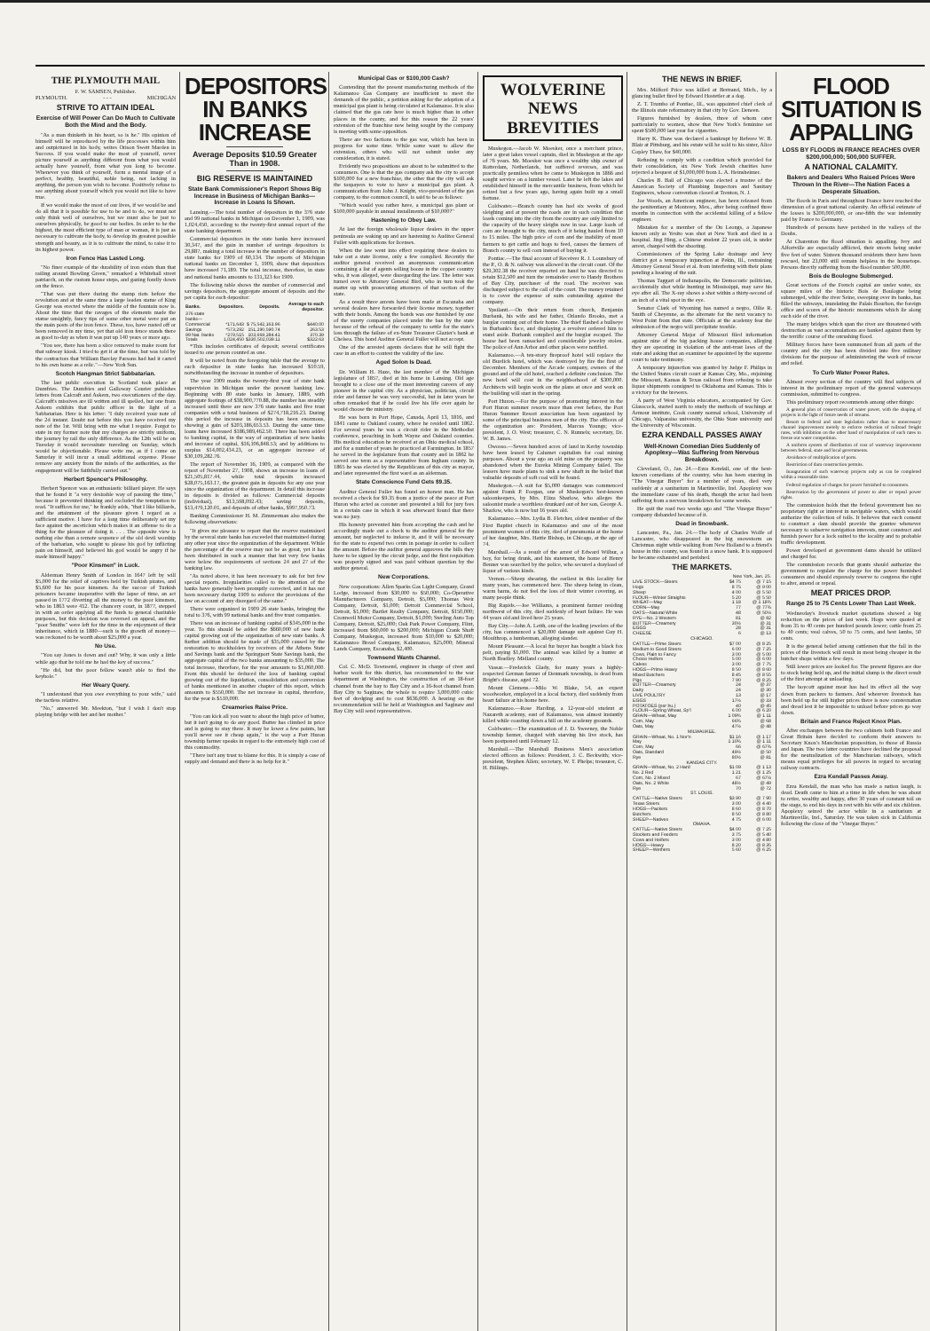THE PLYMOUTH MAIL
F. W. SAMSEN, Publisher.
PLYMOUTH. - - - MICHIGAN
STRIVE TO ATTAIN IDEAL
Exercise of Will Power Can Do Much to Cultivate Both the Mind and the Body.
"As a man thinketh in his heart, so is he." His opinion of himself will be reproduced by the life processes within him and outpictured in his body, writes Orison Swett Marden in Success. If you would make the most of yourself, never picture yourself as anything different from what you would actually have yourself, from what you long to become. Whenever you think of yourself, form a mental image of a perfect, healthy, beautiful, noble being, not lacking in anything, the person you wish to become. Positively refuse to see anything about yourself which you would not like to have true.
If we would make the most of our lives, if we would be and do all that it is possible for use to be and to do, we must not only think well of ourselves, but we must also be just to ourselves physically, be good to our bodies. In order to be the highest, the most efficient type of man or woman, it is just as necessary to cultivate the body, to develop its greatest possible strength and beauty, as it is to cultivate the mind, to raise it to its highest power.
Iron Fence Has Lasted Long.
"No finer example of the durability of iron exists than that railing around Bowling Green," remarked a Whitehall street patriarch, on the custom house steps, and gazing fondly down on the fence.
"That was put there during the stamp riots before the revolution and at the same time a large leaden statue of King George was erected where the middle of the fountain now is. About the time that the ravages of the elements made the statue unsightly, fancy tips of some other metal were put on the main posts of the iron fence. These, too, have rusted off or been removed in my time, yet that old iron fence stands there as good to-day as when it was put up 140 years or more ago.
"You see, there has been a slice removed to make room for that subway kiosk. I tried to get it at the time, but was told by the contractors that William Barclay Parsons had had it carted to his own home as a relic."—New York Sun.
Scotch Hangman Strict Sabbatarian.
The last public execution in Scotland took place at Dumfries. The Dumfries and Galloway Courier publishes letters from Calcraft and Askern, two executioners of the day. Calcraft's missives are ill written and ill spelled, but one from Askern exhibits that public officer in the light of a Sabbatarian. Here is his letter: "I duly received your note of the 2d instant. Doubt not before this you have received my note of the 1st. Will bring with me what I require. Forgot to state in my former note that my charges are strictly uniform, the journey by rail the only difference. As the 12th will be on Tuesday it would necessitate traveling on Sunday, which would be objectionable. Please write me, as if I come on Saturday it will incur a small additional expense. Please remove any anxiety from the minds of the authorities, as the engagement will be faithfully carried out."
Herbert Spencer's Philosophy.
Herbert Spencer was an enthusiastic billiard player. He says that he found it "a very desirable way of passing the time," because it prevented thinking and excluded the temptation to read. "It suffices for me," he frankly adds, "that I like billiards, and the attainment of the pleasure given I regard as a sufficient motive. I have for a long time deliberately set my face against the asceticism which makes it an offense to do a thing for the pleasure of doing it. . . . The opposite view is nothing else than a remote sequence of the old devil worship of the barbarian, who sought to please his god by inflicting pain on himself, and believed his god would be angry if he made himself happy."
"Poor Kinsmen" in Luck.
Alderman Henry Smith of London in 1647 left by will $5,000 for the relief of captives held by Turkish pirates, and $5,600 for his poor kinsmen. As the succor of Turkish prisoners became inoperative with the lapse of time, an act passed in 1772 diverting all the money to the poor kinsmen, who in 1863 were 412. The chancery court, in 1877, stepped in with an order applying all the funds to general charitable purposes, but this decision was reversed on appeal, and the "poor Smiths" were left for the time in the enjoyment of their inheritance, which in 1880—such is the growth of money—was reckoned to be worth about $25,000 a year.
No Use.
"You say Jones is down and out? Why, it was only a little while ago that he told me he had the key of success."
"He did, but the poor fellow wasn't able to find the keyhole."
Her Weary Query.
"I understand that you owe everything to your wife," said the tactless relative.
"No," answered Mr. Meekton, "but I wish I don't stop playing bridge with her and her mother."
DEPOSITORS IN BANKS INCREASE
Average Deposits $10.59 Greater Than in 1908.
BIG RESERVE IS MAINTAINED
State Bank Commissioner's Report Shows Big Increase in Business of Michigan Banks—Increase in Loans Is Shown.
Lansing.—The total number of depositors in the 376 state and 99 national banks in Michigan on December 1, 1909, was 1,024,450, according to the twenty-first annual report of the state banking department.
Commercial depositors in the state banks have increased 30,347, and the gain in number of savings depositors is 29,887, making a total increase in the number of depositors in state banks for 1909 of 60,134. The reports of Michigan national banks on December 1, 1909, show that depositors have increased 71,189. The total increase, therefore, in state and national banks amounts to 131,323 for 1909.
The following table shows the number of commercial and savings depositors, the aggregate amount of deposits and the per capita for each depositor:
| Banks. | Depositors. | Deposits. | Average to each depositor. |
| --- | --- | --- | --- |
| 376 state banks— | | | |
| Commercial | *171,643 | $ 75,542,163.96 | $440.00 |
| Savings | *573,292 | 151,290,590.74 | 263.53 |
| 99 Nat. banks | *279,515 | 103,669,284.41 | 370.39 |
| Totals | 1,024,450 | $330,502,039.11 | $322.63 |
*This includes certificates of deposit; several certificates issued to one person counted as one.
It will be noted from the foregoing table that the average to each depositor in state banks has increased $10.59, notwithstanding the increase in number of depositors.
The year 1909 marks the twenty-first year of state bank supervision in Michigan under the present banking law. Beginning with 80 state banks in January, 1889, with aggregate footings of $38,900,770.88, the number has steadily increased until there are now 376 state banks and five trust companies with a total business of $274,718,216.23. During this period the increase in deposits has been enormous, showing a gain of $203,186,653.53. During the same time loans have increased $186,989,462.50. There has been added to banking capital, in the way of organization of new banks and increase of capital, $16,106,848.53; and by additions to surplus $14,002,434.23, or an aggregate increase of $30,109,282.76.
The report of November 16, 1909, as compared with the report of November 27, 1908, shows an increase in loans of $21,505,817.44, while total deposits increased $28,075,163.17, the greatest gain in deposits for any one year since the organization of the department. In detail this increase in deposits is divided as follows: Commercial deposits (individual), $13,598,092.43; saving deposits, $13,479,120.01, and deposits of other banks, $997,950.73.
Banking Commissioner H. M. Zimmerman also makes the following observations:
"It gives me pleasure to report that the reserve maintained by the several state banks has exceeded that maintained during any other year since the organization of the department. While the percentage of the reserve may not be as great, yet it has been distributed in such a manner that but very few banks were below the requirements of sections 24 and 27 of the banking law.
"As noted above, it has been necessary to ask for but few special reports. Irregularities called to the attention of the banks have generally been promptly corrected, and it has not been necessary during 1909 to enforce the provisions of the law on account of any disregard of the same."
There were organized in 1909 26 state banks, bringing the total to 376, with 99 national banks and five trust companies.
There was an increase of banking capital of $345,000 in the year. To this should be added the $660,000 of new bank capital growing out of the organization of new state banks. A further addition should be made of $35,000 caused by the restoration to stockholders by receivers of the Athens State and Savings bank and the Springport State Savings bank, the aggregate capital of the two banks amounting to $35,000. The total increase, therefore, for the year amounts to $1,060,000. From this should be deduced the loss of banking capital growing out of the liquidation, consolidation and conversion of banks mentioned in another chapter of this report, which amounts to $550,000. The net increase in capital, therefore, for the year is $510,000.
Creameries Raise Price.
"You can kick all you want to about the high price of butter, but it isn't going to do any good. Butter has climbed in price and is going to stay there. It may be lower a few points, but you'll never see it cheap again," is the way a Port Huron township farmer speaks in regard to the extremely high cost of this commodity.
"There isn't any trust to blame for this. It is simply a case of supply and demand and there is no help for it."
Municipal Gas or $100,000 Cash?
Contending that the present manufacturing methods of the Kalamazoo Gas Company are insufficient to meet the demands of the public, a petition asking for the adoption of a municipal gas plant is being circulated at Kalamazoo. It is also claimed that the gas rate here is much higher than in other places in the county, and for this reason the 22 years' extension of the franchise now being sought by the company is meeting with some opposition.
There are two factions to the gas war, which has been in progress for some time. While some want to allow the extension, others who will not submit under any consideration, it is stated.
Evidently two propositions are about to be submitted to the consumers. One is that the gas company ask the city to accept $100,000 for a new franchise, the other that the city will ask the taxpayers to vote to have a municipal gas plant. A communication from John J. Knight, vice-president of the gas company, to the common council, is said to be as follows:
"Which would you rather have, a municipal gas plant or $100,000 payable in annual installments of $10,000?"
Hastening to Obey Law.
At last the foreign wholesale liquor dealers in the upper peninsula are waking up and are hastening to Auditor General Fuller with applications for licenses.
When the law went into effect requiring these dealers to take out a state license, only a few complied. Recently the auditor general received an anonymous communication containing a list of agents selling booze in the copper country who, it was alleged, were disregarding the law. The letter was turned over to Attorney General Bird, who in turn took the matter up with prosecuting attorneys of that section of the state.
As a result three arrests have been made at Escanaba and several dealers have forwarded their license money, together with their bonds. Among the bonds was one furnished by one of the surety companies placed under the ban by the state because of the refusal of the company to settle for the state's loss through the failure of ex-State Treasurer Glazier's bank at Chelsea. This bond Auditor General Fuller will not accept.
One of the arrested agents declares that he will fight the case in an effort to contest the validity of the law.
Aged Solon Is Dead.
Dr. William H. Haze, the last member of the Michigan legislature of 1857, died at his home in Lansing. Old age brought to a close one of the most interesting careers of any pioneer in the capital city. As a physician, politician, circuit rider and farmer he was very successful, but in later years he often remarked that if he could live his life over again he would choose the ministry.
He was born in Port Hope, Canada, April 13, 1816, and 1841 came to Oakland county, where he resided until 1862. For several years he was a circuit rider in the Methodist conference, preaching in both Wayne and Oakland counties. His medical education he received at an Ohio medical school, and for a number of years he practiced at Farmington. In 1857 he served in the legislature from that county and in 1862 he served one term as a representative from Ingham county. In 1865 he was elected by the Republicans of this city as mayor, and later represented the first ward as an alderman.
State Conscience Fund Gets $9.35.
Auditor General Fuller has found an honest man. He has received a check for $9.35 from a justice of the peace at Port Huron who acted as coroner and presented a bill for jury fees in a certain case in which it was afterward found that there was no jury.
His honesty prevented him from accepting the cash and he accordingly made out a check to the auditor general for the amount, but neglected to indorse it, and it will be necessary for the state to expend two cents in postage in order to collect the amount. Before the auditor general approves the bills they have to be signed by the circuit judge, and the first requisition was properly signed and was paid without question by the auditor general.
New Corporations.
New corporations: Allen Sparks Gas Light Company, Grand Lodge, increased from $30,000 to $50,000; Co-Operative Manufacturers Company, Detroit, $5,000; Thomas Weir Company, Detroit, $1,000; Detroit Commercial School, Detroit, $1,000; Bartlet Realty Company, Detroit, $150,000; Cromwell Motor Company, Detroit, $1,000; Sterling Auto Top Company, Detroit, $25,000; Oak Park Power Company, Flint, increased from $60,000 to $200,000; Michigan Crank Shaft Company, Muskegon, increased from $10,000 to $20,000; Kalamazoo Bread Company, Kalamazoo, $25,000; Mineral Lands Company, Escanaba, $2,400.
Townsend Wants Channel.
Col. C. McD. Townsend, engineer in charge of river and harbor work for this district, has recommended to the war department at Washington, the construction of an 18-foot channel from the bay to Bay City and a 16-foot channel from Bay City to Saginaw, the whole to require 3,000,000 cubic feet of dredging and to cost $636,000. A hearing on the recommendation will be held at Washington and Saginaw and Bay City will send representatives.
WOLVERINE
NEWS BREVITIES
Muskegon.—Jacob W. Moesker, once a merchant prince, later a great lakes vessel captain, died in Muskegon at the age of 76 years. Mr. Moesker was once a wealthy ship owner of Rotterdam, Netherlands, but suffered reverses, and was practically penniless when he came to Muskegon in 1866 and sought service on a lumber vessel. Later he left the lakes and established himself in the mercantile business, from which he retired but a few years ago, having again built up a small fortune.
Coldwater.—Branch county has had six weeks of good sleighing and at present the roads are in such condition that loads coming into the city from the country are only limited to the capacity of the heavy sleighs now in use. Large loads of corn are brought to the city, much of it being hauled from 10 to 15 miles. The high price of corn and the inability of most farmers to get cattle and hogs to feed, causes the farmers of Branch county to sell corn instead of buying it.
Pontiac.—The final account of Receiver R. J. Lounsbury of the P., O. & N. railway was allowed in the circuit court. Of the $29,302.38 the receiver reported on hand he was directed to retain $12,500 and turn the remainder over to Handy Brothers of Bay City, purchaser of the road. The receiver was discharged subject to the call of the court. The money retained is to cover the expense of suits outstanding against the company.
Ypsilanti.—On their return from church, Benjamin Burbank, his wife and her father, Orlando Brooks, met a burglar coming out of their home. The thief flashed a bullseye in Burbank's face, and displaying a revolver ordered him to stand aside. Burbank complied and the burglar escaped. The house had been ransacked and considerable jewelry stolen. The police of Ann Arbor and other places were notified.
Kalamazoo.—A ten-story fireproof hotel will replace the old Burdick hotel, which was destroyed by fire the first of December. Members of the Arcade company, owners of the ground and of the old hotel, reached a definite conclusion. The new hotel will cost in the neighborhood of $300,000. Architects will begin work on the plans at once and work on the building will start in the spring.
Port Huron.—For the purpose of promoting interest in the Port Huron summer resorts more than ever before, the Port Huron Summer Resort association has been organized by some of the principal business men of the city. The officers of the organization are: President, Marcus Youngs; vice-president, J. O. West; treasurer, C. N. Runnels; secretary, Dr. W. B. James.
Owosso.—Seven hundred acres of land in Kerby township have been leased by Calumet capitalists for coal mining purposes. About a year ago an old mine on the property was abandoned when the Eureka Mining Company failed. The leasers have made plans to sink a new shaft in the belief that valuable deposits of soft coal will be found.
Muskegon.—A suit for $5,000 damages was commenced against Frank P. Foegan, one of Muskegon's best-known saloonkeepers, by Mrs. Eliza Sharlow, who alleges the saloonist made a worthless drunkard out of her son, George A. Sharlow, who is now but 16 years old.
Kalamazoo.—Mrs. Lydia B. Fletcher, oldest member of the First Baptist church in Kalamazoo and one of the most prominent women of this city, died of pneumonia at the home of her daughter, Mrs. Hattie Bishop, in Chicago, at the age of 74.
Marshall.—As a result of the arrest of Edward Wilbur, a boy, for being drunk, and his statement, the home of Henry Benner was searched by the police, who secured a drayload of liquor of various kinds.
Vernon.—Sheep shearing, the earliest in this locality for many years, has commenced here. The sheep being in clean, warm barns, do not feel the loss of their winter covering, as many people think.
Big Rapids.—Joe Williams, a prominent farmer residing northwest of this city, died suddenly of heart failure. He was 44 years old and lived here 25 years.
Bay City.—John A. Leith, one of the leading jewelers of the city, has commenced a $20,000 damage suit against Guy H. Moulthrop, a lumberman, alleging slander.
Mount Pleasant.—A local fur buyer has bought a black fox pelt, paying $1,000. The animal was killed by a hunter at North Bradley. Midland county.
Vassar.—Frederick Glady, for many years a highly-respected German farmer of Denmark township, is dead from Bright's disease, aged 72.
Mount Clemens.—Milo W. Blake, 54, an expert woodworker, employed in a local factory, died suddenly from heart failure at his home here.
Kalamazoo.—Rose Harding, a 12-year-old student at Nazareth academy, east of Kalamazoo, was almost instantly killed while coasting down a hill on the academy grounds.
Coldwater.—The examination of J. D. Sweeney, the Noble township farmer, charged with starving his live stock, has been postponed until February 12.
Marshall.—The Marshall Business Men's association elected officers as follows: President, J. C. Beckwith; vice-president, Stephen Allen; secretary, W. T. Phelps; treasurer, C. H. Billings.
THE NEWS IN BRIEF.
Mrs. Milford Price was killed at Bertrand, Mich., by a glancing bullet fired by Edward Hostetler at a dog.
Z. T. Trumbo of Pontiac, Ill., was appointed chief clerk of the Illinois state reformatory in that city by Gov. Deneen.
Figures furnished by dealers, three of whom cater particularly to women, show that New York's feminine set spent $500,000 last year for cigarettes.
Harry K. Thaw was declared a bankrupt by Referee W. B. Blair at Pittsburg, and his estate will be sold to his sister, Alice Copley Thaw, for $40,000.
Refusing to comply with a condition which provided for their consolidation, six New York Jewish charities have rejected a bequest of $1,000,000 from L. A. Heinsheimer.
Charles B. Ball of Chicago was elected a trustee of the American Society of Plumbing Inspectors and Sanitary Engineers, whose convention closed at Trenton, N. J.
Joe Woods, an American engineer, has been released from the penitentiary at Monterey, Mex., after being confined three months in connection with the accidental killing of a fellow engineer.
Mistaken for a member of the On Leongs, a Japanese known only as Yesito was shot at New York and died in a hospital. Jing Hing, a Chinese student 22 years old, is under arrest, charged with the shooting.
Commissioners of the Spring Lake drainage and levy district got a temporary injunction at Pekin, Ill., restraining Attorney General Stead et al. from interfering with their plans pending a hearing of the suit.
Thomas Taggart of Indianapolis, the Democratic politician, accidentally shot while hunting in Mississippi, may save his eye after all. The X-ray shows a shot within a thirty-second of an inch of a vital spot in the eye.
Senator Clark of Wyoming has named a negro, Ollie R. Smith of Cheyenne, as the alternate for the next vacancy to West Point from that state. Officials at the academy fear the admission of the negro will precipitate trouble.
Attorney General Major of Missouri filed information against nine of the big packing house companies, alleging they are operating in violation of the anti-trust laws of the state and asking that an examiner be appointed by the supreme court to take testimony.
A temporary injunction was granted by Judge F. Philips in the United States circuit court at Kansas City, Mo., enjoining the Missouri, Kansas & Texas railroad from refusing to take liquor shipments consigned to Oklahoma and Kansas. This is a victory for the brewers.
A party of West Virginia educators, accompanied by Gov. Glasscock, started north to study the methods of teachings at Armour institute, Cook county normal school, University of Chicago, Valparaiso university, the Ohio State university and the University of Wisconsin.
EZRA KENDALL PASSES AWAY
Well-Known Comedian Dies Suddenly of Apoplexy—Was Suffering from Nervous Breakdown.
Cleveland, O., Jan. 24.—Ezra Kendall, one of the best-known comedians of the country, who has been starring in "The Vinegar Buyer" for a number of years, died very suddenly at a sanitarium in Martinsville, Ind. Apoplexy was the immediate cause of his death, though the actor had been suffering from a nervous breakdown for some weeks.
He quit the road two weeks ago and "The Vinegar Buyer" company disbanded because of it.
Dead in Snowbank.
Lancaster, Pa., Jan. 24.—The body of Charles Wolfe of Lancaster, who disappeared in the big snowstorm on Christmas night while walking from New Holland to a friend's house in this county, was found in a snow bank. It is supposed he became exhausted and perished.
THE MARKETS.
| New York, Jan. 25. | | |
| LIVE STOCK—Steers | $4 75 | @ 7 15 |
| Hogs | 8 75 | @ 9 00 |
| Sheep | 4 00 | @ 5 50 |
| FLOUR—Winter Straights | 5 20 | @ 5 50 |
| WHEAT—May | 1 18 | @ 1 18¾ |
| CORN—May | 77 | @ 77¾ |
| OATS—Natural White | 48 | @ 50½ |
| RYE—No. 2 Western | 81 | @ 82 |
| BUTTER—Creamery | 30½ | @ 31 |
| EGGS | 28 | @ 31 |
| CHEESE | 6 | @ 13 |
| CHICAGO. | | |
| CATTLE—Prime Steers | $7 00 | @ 8 25 |
| Medium to Good Steers | 6 00 | @ 7 25 |
| Cows, Plain to Fancy | 3 00 | @ 5 00 |
| Choice Heifers | 5 00 | @ 6 00 |
| Calves | 3 00 | @ 7 75 |
| HOGS—Prime Heavy | 8 50 | @ 8 60 |
| Mixed Butchers | 8 45 | @ 8 55 |
| Pigs | 7 90 | @ 8 25 |
| BUTTER—Creamery | 24 | @ 37 |
| Dairy | 24 | @ 30 |
| LIVE POULTRY | 13 | @ 17 |
| EGGS | 17½ | @ 33 |
| POTATOES (per bu.) | 40 | @ 45 |
| FLOUR—Spring Wheat, Sp'l | 6 00 | @ 6 20 |
| GRAIN—Wheat, May | 1 09¾ | @ 1 11 |
| Corn, May | 66¾ | @ 68 |
| Oats, May | 47½ | @ 48 |
| MILWAUKEE. | | |
| GRAIN—Wheat, No. 1 Nor'n | $1 16 | @ 1 17 |
| May | 1 10¾ | @ 1 11 |
| Corn, May | 66 | @ 67¾ |
| Oats, Standard | 49½ | @ 50 |
| Rye | 80½ | @ 81 |
| KANSAS CITY. | | |
| GRAIN—Wheat, No. 2 Hard | $1 09 | @ 1 13 |
| No. 2 Red | 1 21 | @ 1 25 |
| Corn, No. 2 Mixed | 67 | @ 67½ |
| Oats, No. 2 White | 48½ | @ 49 |
| Rye | 70 | @ 72 |
| ST. LOUIS. | | |
| CATTLE—Native Steers | $3 90 | @ 7 90 |
| Texas Steers | 3 00 | @ 4 40 |
| HOGS—Packers | 8 60 | @ 8 70 |
| Butchers | 8 50 | @ 8 80 |
| SHEEP—Natives | 4 75 | @ 6 00 |
| OMAHA. | | |
| CATTLE—Native Steers | $4 00 | @ 7 25 |
| Stockers and Feeders | 3 75 | @ 5 40 |
| Cows and Heifers | 3 00 | @ 4 80 |
| HOGS—Heavy | 8 20 | @ 8 35 |
| SHEEP—Wethers | 5 60 | @ 6 25 |
FLOOD SITUATION IS APPALLING
LOSS BY FLOODS IN FRANCE REACHES OVER $200,000,000; 500,000 SUFFER.
A NATIONAL CALAMITY.
Bakers and Dealers Who Raised Prices Were Thrown In the River—The Nation Faces a Desperate Situation.
The floods in Paris and throughout France have reached the dimension of a great national calamity. An official estimate of the losses is $200,000,000, or one-fifth the war indemnity paid by France to Germany.
Hundreds of persons have perished in the valleys of the Doubs.
At Charenton the flood situation is appalling. Ivry and Alfortville are especially afflicted, their streets being under five feet of water. Sixteen thousand residents there have been rescued, but 23,000 still remain helpless in the housetops. Persons directly suffering from the flood number 500,000.
Bois de Boulogne Submerged.
Great sections of the French capital are under water, six square miles of the historic Bois de Boulogne being submerged, while the river Seine, sweeping over its banks, has filled the subways, inundating the Palais Bourbon, the foreign office and scores of the historic monuments which lie along each side of the river.
The many bridges which span the river are threatened with destruction as vast accumulations are banked against them by the terrific course of the onrushing flood.
Military forces have been summoned from all parts of the country and the city has been divided into five military divisions for the purpose of administering the work of rescue and relief.
To Curb Water Power Rates.
Almost every section of the country will find subjects of interest in the preliminary report of the general waterways commission, submitted to congress.
This preliminary report recommends among other things:
A general plan of conservation of water power, with the shaping of projects in the light of future needs of streams.
Resort to federal and state legislation rather than to unnecessary channel improvement merely to enforce reduction of railroad freight rates, with inhibition on the other hand of manipulation of such rates to freeze out water competition.
A uniform system of distribution of cost of waterway improvement between federal, state and local governments.
Avoidance of multiplication of ports.
Restriction of dam construction permits.
Inauguration of such waterway projects only as can be completed within a reasonable time.
Federal regulation of charges for power furnished to consumers.
Reservation by the government of power to alter or repeal power rights.
The commission holds that the federal government has no proprietary right or interest in navigable waters, which would authorize the collection of tolls. It believes that each consent to construct a dam should provide the grantee whenever necessary to subserve navigation interests, must construct and furnish power for a lock suited to the locality and to probable traffic development.
Power developed at government dams should be utilized and charged for.
The commission records that grants should authorize the government to regulate the charge for the power furnished consumers and should expressly reserve to congress the right to alter, amend or repeal.
MEAT PRICES DROP.
Range 25 to 75 Cents Lower Than Last Week.
Wednesday's livestock market quotations showed a big reduction on the prices of last week. Hogs were quoted at from 35 to 40 cents per hundred pounds lower; cattle from 25 to 40 cents; veal calves, 50 to 75 cents, and best lambs, 50 cents.
It is the general belief among cattlemen that the fall in the prices of the livestock will result in meat being cheaper in the butcher shops within a few days.
Still lower prices are looked for. The present figures are due to stock being held up, and the initial slump is the direct result of the first attempt at unloading.
The boycott against meat has had its effect all the way down from packers to farmers. And wherever livestock has been held up for still higher prices there is now consternation and dread lest it be impossible to unload before prices go way down.
Britain and France Reject Knox Plan.
After exchanges between the two cabinets both France and Great Britain have decided to conform their answers to Secretary Knox's Manchurian proposition, to those of Russia and Japan. The two latter countries have declined the proposal for the neutralization of the Manchurian railways, which means equal privileges for all powers in regard to securing railway contracts.
Ezra Kendall Passes Away.
Ezra Kendall, the man who has made a nation laugh, is dead. Death came to him at a time in life when he was about to retire, wealthy and happy, after 30 years of constant toil on the stage, to end his days in rest with his wife and six children. Apoplexy seized the actor while in a sanitarium at Martinsville, Ind., Saturday. He was taken sick in California following the close of the "Vinegar Buyer."